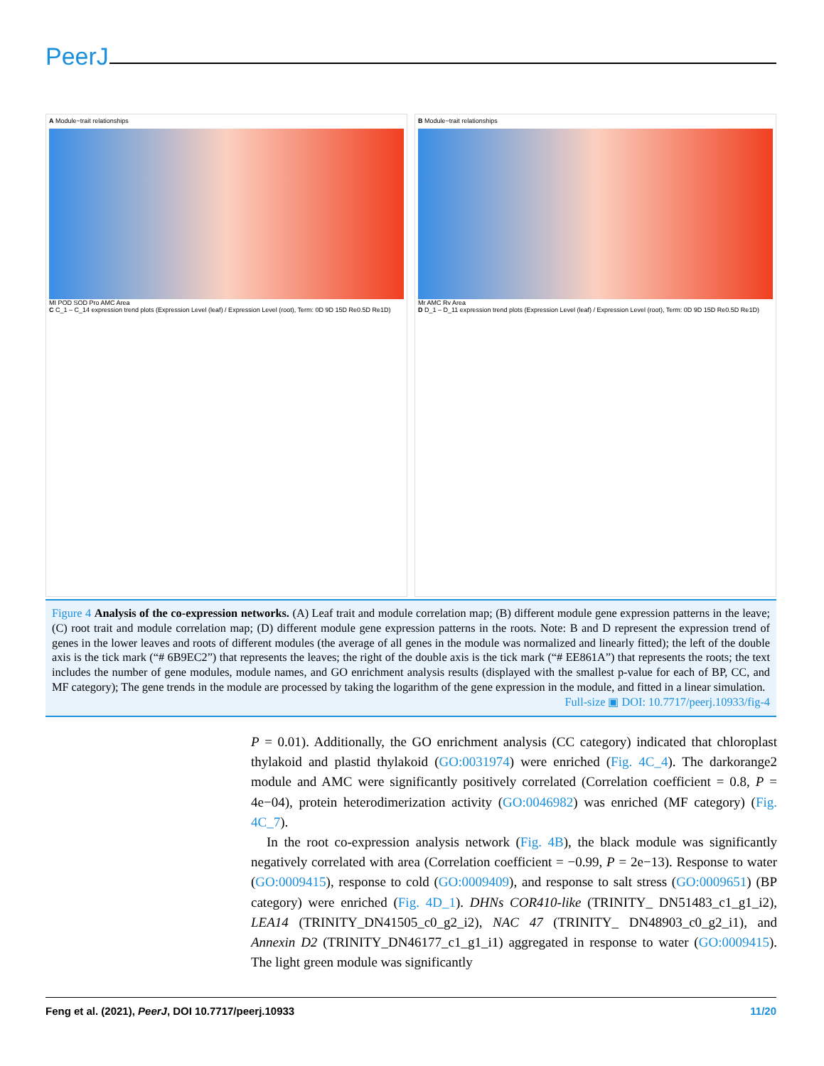PeerJ
A Module−trait relationships
MI POD SOD Pro AMC Area
C C_1 – C_14 expression trend plots (Expression Level (leaf) / Expression Level (root), Term: 0D 9D 15D Re0.5D Re1D)
B Module−trait relationships
Mr AMC Rv Area
D D_1 – D_11 expression trend plots (Expression Level (leaf) / Expression Level (root), Term: 0D 9D 15D Re0.5D Re1D)
Figure 4 Analysis of the co-expression networks. (A) Leaf trait and module correlation map; (B) different module gene expression patterns in the leave; (C) root trait and module correlation map; (D) different module gene expression patterns in the roots. Note: B and D represent the expression trend of genes in the lower leaves and roots of different modules (the average of all genes in the module was normalized and linearly fitted); the left of the double axis is the tick mark (“# 6B9EC2”) that represents the leaves; the right of the double axis is the tick mark (“# EE861A”) that represents the roots; the text includes the number of gene modules, module names, and GO enrichment analysis results (displayed with the smallest p-value for each of BP, CC, and MF category); The gene trends in the module are processed by taking the logarithm of the gene expression in the module, and fitted in a linear simulation.
Full-size ▣ DOI: 10.7717/peerj.10933/fig-4
P = 0.01). Additionally, the GO enrichment analysis (CC category) indicated that chloroplast thylakoid and plastid thylakoid (GO:0031974) were enriched (Fig. 4C_4). The darkorange2 module and AMC were significantly positively correlated (Correlation coefficient = 0.8, P = 4e−04), protein heterodimerization activity (GO:0046982) was enriched (MF category) (Fig. 4C_7).
In the root co-expression analysis network (Fig. 4B), the black module was significantly negatively correlated with area (Correlation coefficient = −0.99, P = 2e−13). Response to water (GO:0009415), response to cold (GO:0009409), and response to salt stress (GO:0009651) (BP category) were enriched (Fig. 4D_1). DHNs COR410-like (TRINITY_ DN51483_c1_g1_i2), LEA14 (TRINITY_DN41505_c0_g2_i2), NAC 47 (TRINITY_ DN48903_c0_g2_i1), and Annexin D2 (TRINITY_DN46177_c1_g1_i1) aggregated in response to water (GO:0009415). The light green module was significantly
Feng et al. (2021), PeerJ, DOI 10.7717/peerj.10933 11/20